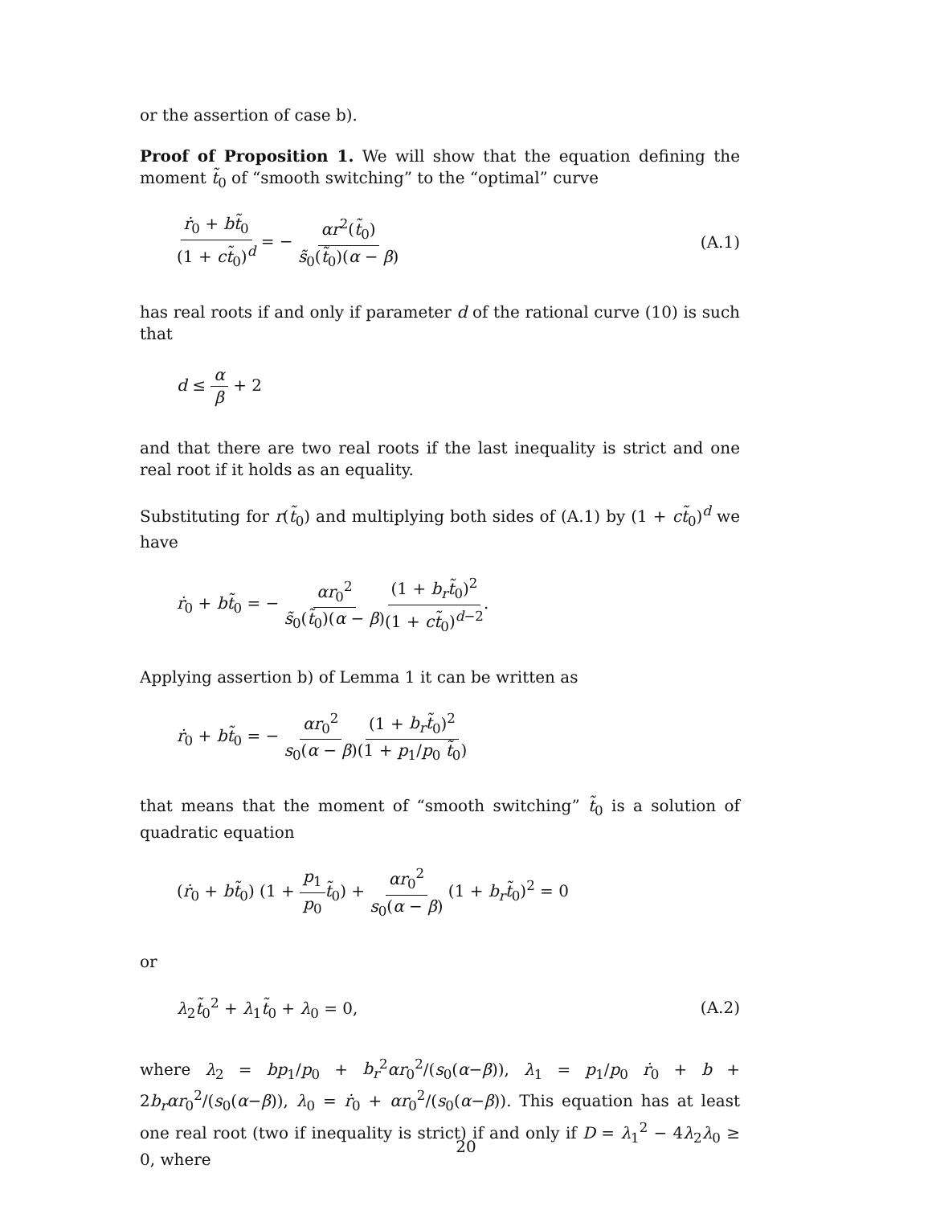or the assertion of case b).
Proof of Proposition 1. We will show that the equation defining the moment t̃<sub>0</sub> of “smooth switching” to the “optimal” curve
ṙ<sub>0</sub> + bt̃<sub>0</sub> (1 + ct̃<sub>0</sub>)<sup>d</sup> = − αr<sup>2</sup>(t̃<sub>0</sub>) s̃<sub>0</sub>(t̃<sub>0</sub>)(α − β) (A.1)
has real roots if and only if parameter d of the rational curve (10) is such that
d ≤ α β + 2
and that there are two real roots if the last inequality is strict and one real root if it holds as an equality.
Substituting for r(t̃<sub>0</sub>) and multiplying both sides of (A.1) by (1 + ct̃<sub>0</sub>)<sup>d</sup> we have
ṙ<sub>0</sub> + bt̃<sub>0</sub> = − αr<sub>0</sub><sup>2</sup> s̃<sub>0</sub>(t̃<sub>0</sub>)(α − β)(1 + b<sub>r</sub>t̃<sub>0</sub>)<sup>2</sup> (1 + ct̃<sub>0</sub>)<sup>d−2</sup>.
Applying assertion b) of Lemma 1 it can be written as
ṙ<sub>0</sub> + bt̃<sub>0</sub> = − αr<sub>0</sub><sup>2</sup> s<sub>0</sub>(α − β)(1 + b<sub>r</sub>t̃<sub>0</sub>)<sup>2</sup> (1 + p<sub>1</sub>/p<sub>0</sub> t̃<sub>0</sub>)
that means that the moment of “smooth switching” t̃<sub>0</sub> is a solution of quadratic equation
(ṙ<sub>0</sub> + bt̃<sub>0</sub>) (1 + p<sub>1</sub> p<sub>0</sub> t̃<sub>0</sub>) + αr<sub>0</sub><sup>2</sup> s<sub>0</sub>(α − β) (1 + b<sub>r</sub>t̃<sub>0</sub>)<sup>2</sup> = 0
or
λ<sub>2</sub>t̃<sub>0</sub><sup>2</sup> + λ<sub>1</sub>t̃<sub>0</sub> + λ<sub>0</sub> = 0, (A.2)
where λ<sub>2</sub> = bp<sub>1</sub>/p<sub>0</sub> + b<sub>r</sub><sup>2</sup>αr<sub>0</sub><sup>2</sup>/(s<sub>0</sub>(α−β)), λ<sub>1</sub> = p<sub>1</sub>/p<sub>0</sub> ṙ<sub>0</sub> + b + 2b<sub>r</sub>αr<sub>0</sub><sup>2</sup>/(s<sub>0</sub>(α−β)), λ<sub>0</sub> = ṙ<sub>0</sub> + αr<sub>0</sub><sup>2</sup>/(s<sub>0</sub>(α−β)). This equation has at least one real root (two if inequality is strict) if and only if D = λ<sub>1</sub><sup>2</sup> − 4λ<sub>2</sub>λ<sub>0</sub> ≥ 0, where
20